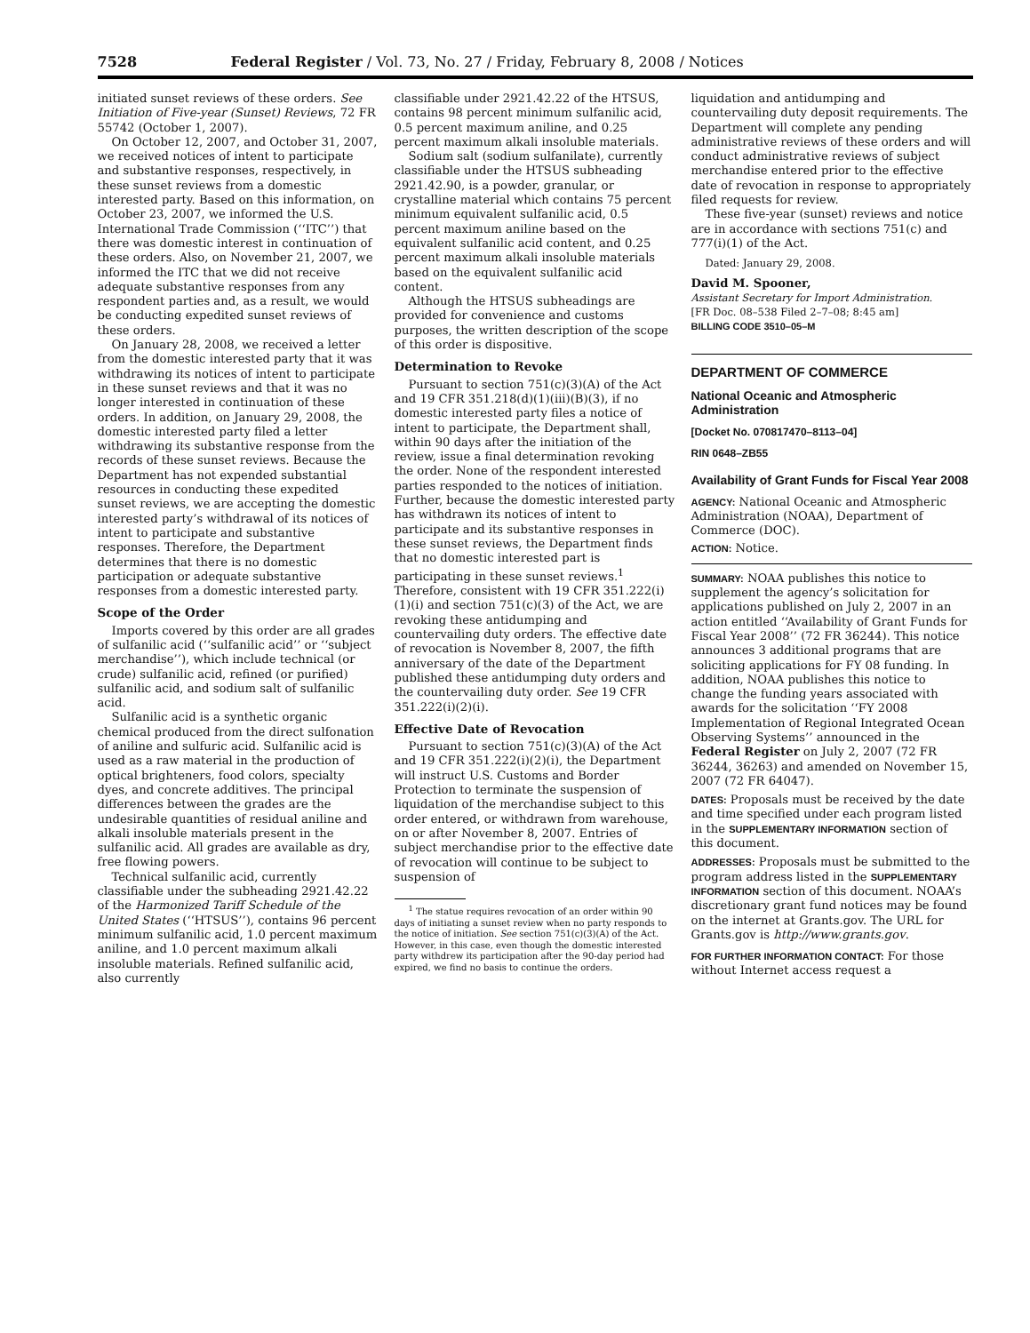7528 Federal Register / Vol. 73, No. 27 / Friday, February 8, 2008 / Notices
initiated sunset reviews of these orders. See Initiation of Five-year (Sunset) Reviews, 72 FR 55742 (October 1, 2007).
On October 12, 2007, and October 31, 2007, we received notices of intent to participate and substantive responses, respectively, in these sunset reviews from a domestic interested party. Based on this information, on October 23, 2007, we informed the U.S. International Trade Commission (‘‘ITC’’) that there was domestic interest in continuation of these orders. Also, on November 21, 2007, we informed the ITC that we did not receive adequate substantive responses from any respondent parties and, as a result, we would be conducting expedited sunset reviews of these orders.
On January 28, 2008, we received a letter from the domestic interested party that it was withdrawing its notices of intent to participate in these sunset reviews and that it was no longer interested in continuation of these orders. In addition, on January 29, 2008, the domestic interested party filed a letter withdrawing its substantive response from the records of these sunset reviews. Because the Department has not expended substantial resources in conducting these expedited sunset reviews, we are accepting the domestic interested party’s withdrawal of its notices of intent to participate and substantive responses. Therefore, the Department determines that there is no domestic participation or adequate substantive responses from a domestic interested party.
Scope of the Order
Imports covered by this order are all grades of sulfanilic acid (‘‘sulfanilic acid’’ or ‘‘subject merchandise’’), which include technical (or crude) sulfanilic acid, refined (or purified) sulfanilic acid, and sodium salt of sulfanilic acid.
Sulfanilic acid is a synthetic organic chemical produced from the direct sulfonation of aniline and sulfuric acid. Sulfanilic acid is used as a raw material in the production of optical brighteners, food colors, specialty dyes, and concrete additives. The principal differences between the grades are the undesirable quantities of residual aniline and alkali insoluble materials present in the sulfanilic acid. All grades are available as dry, free flowing powers.
Technical sulfanilic acid, currently classifiable under the subheading 2921.42.22 of the Harmonized Tariff Schedule of the United States (‘‘HTSUS’’), contains 96 percent minimum sulfanilic acid, 1.0 percent maximum aniline, and 1.0 percent maximum alkali insoluble materials. Refined sulfanilic acid, also currently
classifiable under 2921.42.22 of the HTSUS, contains 98 percent minimum sulfanilic acid, 0.5 percent maximum aniline, and 0.25 percent maximum alkali insoluble materials.
Sodium salt (sodium sulfanilate), currently classifiable under the HTSUS subheading 2921.42.90, is a powder, granular, or crystalline material which contains 75 percent minimum equivalent sulfanilic acid, 0.5 percent maximum aniline based on the equivalent sulfanilic acid content, and 0.25 percent maximum alkali insoluble materials based on the equivalent sulfanilic acid content.
Although the HTSUS subheadings are provided for convenience and customs purposes, the written description of the scope of this order is dispositive.
Determination to Revoke
Pursuant to section 751(c)(3)(A) of the Act and 19 CFR 351.218(d)(1)(iii)(B)(3), if no domestic interested party files a notice of intent to participate, the Department shall, within 90 days after the initiation of the review, issue a final determination revoking the order. None of the respondent interested parties responded to the notices of initiation. Further, because the domestic interested party has withdrawn its notices of intent to participate and its substantive responses in these sunset reviews, the Department finds that no domestic interested part is participating in these sunset reviews.<sup>1</sup> Therefore, consistent with 19 CFR 351.222(i)(1)(i) and section 751(c)(3) of the Act, we are revoking these antidumping and countervailing duty orders. The effective date of revocation is November 8, 2007, the fifth anniversary of the date of the Department published these antidumping duty orders and the countervailing duty order. See 19 CFR 351.222(i)(2)(i).
Effective Date of Revocation
Pursuant to section 751(c)(3)(A) of the Act and 19 CFR 351.222(i)(2)(i), the Department will instruct U.S. Customs and Border Protection to terminate the suspension of liquidation of the merchandise subject to this order entered, or withdrawn from warehouse, on or after November 8, 2007. Entries of subject merchandise prior to the effective date of revocation will continue to be subject to suspension of
<sup>1</sup> The statue requires revocation of an order within 90 days of initiating a sunset review when no party responds to the notice of initiation. See section 751(c)(3)(A) of the Act. However, in this case, even though the domestic interested party withdrew its participation after the 90-day period had expired, we find no basis to continue the orders.
liquidation and antidumping and countervailing duty deposit requirements. The Department will complete any pending administrative reviews of these orders and will conduct administrative reviews of subject merchandise entered prior to the effective date of revocation in response to appropriately filed requests for review.
These five-year (sunset) reviews and notice are in accordance with sections 751(c) and 777(i)(1) of the Act.
Dated: January 29, 2008.
David M. Spooner,
Assistant Secretary for Import Administration.
[FR Doc. 08–538 Filed 2–7–08; 8:45 am]
BILLING CODE 3510–05–M
DEPARTMENT OF COMMERCE
National Oceanic and Atmospheric Administration
[Docket No. 070817470–8113–04]
RIN 0648–ZB55
Availability of Grant Funds for Fiscal Year 2008
AGENCY: National Oceanic and Atmospheric Administration (NOAA), Department of Commerce (DOC).
ACTION: Notice.
SUMMARY: NOAA publishes this notice to supplement the agency’s solicitation for applications published on July 2, 2007 in an action entitled ‘‘Availability of Grant Funds for Fiscal Year 2008’’ (72 FR 36244). This notice announces 3 additional programs that are soliciting applications for FY 08 funding. In addition, NOAA publishes this notice to change the funding years associated with awards for the solicitation ‘‘FY 2008 Implementation of Regional Integrated Ocean Observing Systems’’ announced in the Federal Register on July 2, 2007 (72 FR 36244, 36263) and amended on November 15, 2007 (72 FR 64047).
DATES: Proposals must be received by the date and time specified under each program listed in the SUPPLEMENTARY INFORMATION section of this document.
ADDRESSES: Proposals must be submitted to the program address listed in the SUPPLEMENTARY INFORMATION section of this document. NOAA’s discretionary grant fund notices may be found on the internet at Grants.gov. The URL for Grants.gov is http://www.grants.gov.
FOR FURTHER INFORMATION CONTACT: For those without Internet access request a